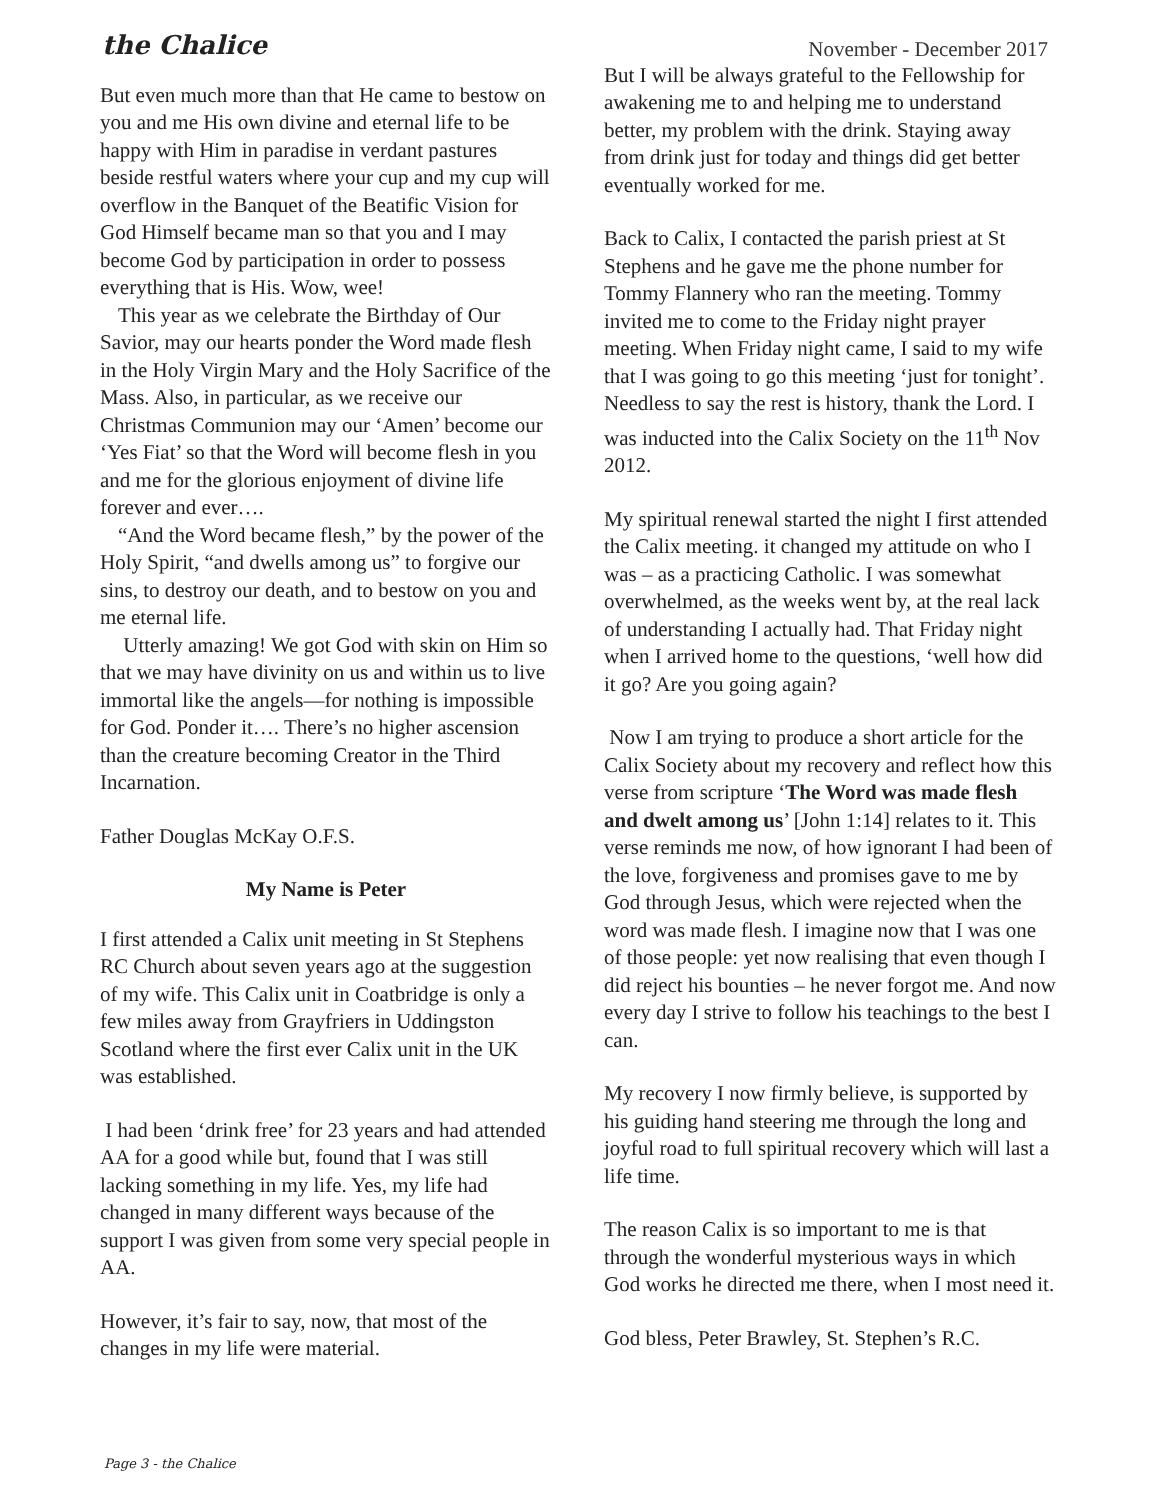the Chalice
November - December 2017
But even much more than that He came to bestow on you and me His own divine and eternal life to be happy with Him in paradise in verdant pastures beside restful waters where your cup and my cup will overflow in the Banquet of the Beatific Vision for God Himself became man so that you and I may become God by participation in order to possess everything that is His. Wow, wee!
This year as we celebrate the Birthday of Our Savior, may our hearts ponder the Word made flesh in the Holy Virgin Mary and the Holy Sacrifice of the Mass. Also, in particular, as we receive our Christmas Communion may our ‘Amen’ become our ‘Yes Fiat’ so that the Word will become flesh in you and me for the glorious enjoyment of divine life forever and ever….
“And the Word became flesh,” by the power of the Holy Spirit, “and dwells among us” to forgive our sins, to destroy our death, and to bestow on you and me eternal life.
Utterly amazing! We got God with skin on Him so that we may have divinity on us and within us to live immortal like the angels—for nothing is impossible for God. Ponder it…. There’s no higher ascension than the creature becoming Creator in the Third Incarnation.
Father Douglas McKay O.F.S.
My Name is Peter
I first attended a Calix unit meeting in St Stephens RC Church about seven years ago at the suggestion of my wife. This Calix unit in Coatbridge is only a few miles away from Grayfriers in Uddingston Scotland where the first ever Calix unit in the UK was established.
I had been ‘drink free’ for 23 years and had attended AA for a good while but, found that I was still lacking something in my life. Yes, my life had changed in many different ways because of the support I was given from some very special people in AA.
However, it’s fair to say, now, that most of the changes in my life were material.
But I will be always grateful to the Fellowship for awakening me to and helping me to understand better, my problem with the drink. Staying away from drink just for today and things did get better eventually worked for me.
Back to Calix, I contacted the parish priest at St Stephens and he gave me the phone number for Tommy Flannery who ran the meeting. Tommy invited me to come to the Friday night prayer meeting. When Friday night came, I said to my wife that I was going to go this meeting ‘just for tonight’. Needless to say the rest is history, thank the Lord. I was inducted into the Calix Society on the 11<sup>th</sup> Nov 2012.
My spiritual renewal started the night I first attended the Calix meeting. it changed my attitude on who I was – as a practicing Catholic. I was somewhat overwhelmed, as the weeks went by, at the real lack of understanding I actually had. That Friday night when I arrived home to the questions, ‘well how did it go? Are you going again?
Now I am trying to produce a short article for the Calix Society about my recovery and reflect how this verse from scripture ‘The Word was made flesh and dwelt among us’ [John 1:14] relates to it. This verse reminds me now, of how ignorant I had been of the love, forgiveness and promises gave to me by God through Jesus, which were rejected when the word was made flesh. I imagine now that I was one of those people: yet now realising that even though I did reject his bounties – he never forgot me. And now every day I strive to follow his teachings to the best I can.
My recovery I now firmly believe, is supported by his guiding hand steering me through the long and joyful road to full spiritual recovery which will last a life time.
The reason Calix is so important to me is that through the wonderful mysterious ways in which God works he directed me there, when I most need it.
God bless, Peter Brawley, St. Stephen’s R.C.
Page 3 - the Chalice